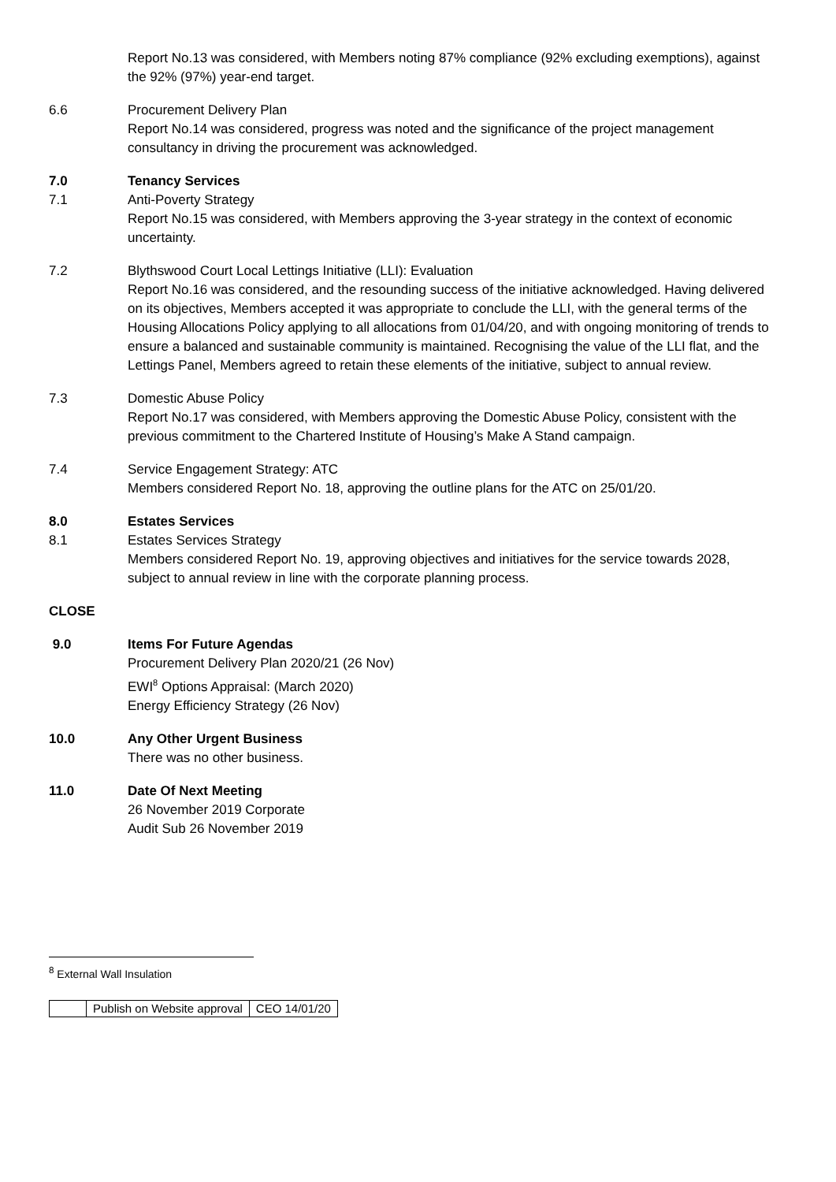Report No.13 was considered, with Members noting 87% compliance (92% excluding exemptions), against the 92% (97%) year-end target.
6.6 Procurement Delivery Plan
Report No.14 was considered, progress was noted and the significance of the project management consultancy in driving the procurement was acknowledged.
7.0 Tenancy Services
7.1 Anti-Poverty Strategy
Report No.15 was considered, with Members approving the 3-year strategy in the context of economic uncertainty.
7.2 Blythswood Court Local Lettings Initiative (LLI): Evaluation
Report No.16 was considered, and the resounding success of the initiative acknowledged. Having delivered on its objectives, Members accepted it was appropriate to conclude the LLI, with the general terms of the Housing Allocations Policy applying to all allocations from 01/04/20, and with ongoing monitoring of trends to ensure a balanced and sustainable community is maintained. Recognising the value of the LLI flat, and the Lettings Panel, Members agreed to retain these elements of the initiative, subject to annual review.
7.3 Domestic Abuse Policy
Report No.17 was considered, with Members approving the Domestic Abuse Policy, consistent with the previous commitment to the Chartered Institute of Housing’s Make A Stand campaign.
7.4 Service Engagement Strategy: ATC
Members considered Report No. 18, approving the outline plans for the ATC on 25/01/20.
8.0 Estates Services
8.1 Estates Services Strategy
Members considered Report No. 19, approving objectives and initiatives for the service towards 2028, subject to annual review in line with the corporate planning process.
CLOSE
9.0 Items For Future Agendas
Procurement Delivery Plan 2020/21 (26 Nov)
EWI<sup>8</sup> Options Appraisal: (March 2020)
Energy Efficiency Strategy (26 Nov)
10.0 Any Other Urgent Business
There was no other business.
11.0 Date Of Next Meeting
26 November 2019 Corporate
Audit Sub 26 November 2019
<sup>8</sup> External Wall Insulation
| | Publish on Website approval | CEO 14/01/20 |